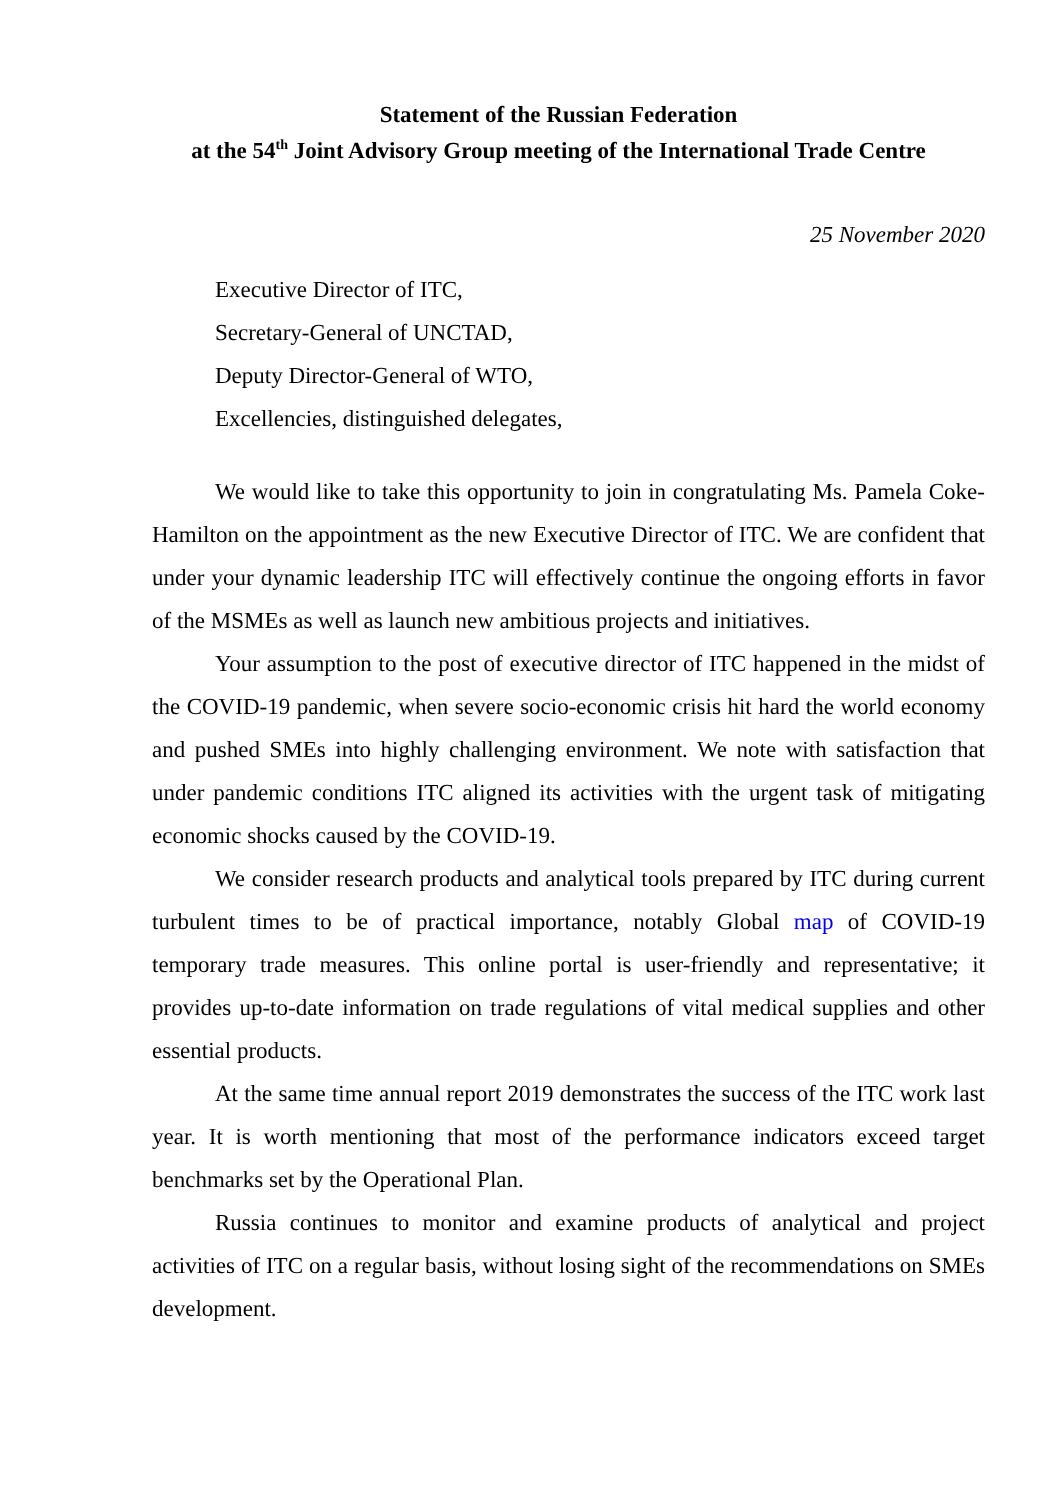Statement of the Russian Federation
at the 54<sup>th</sup> Joint Advisory Group meeting of the International Trade Centre
25 November 2020
Executive Director of ITC,
Secretary-General of UNCTAD,
Deputy Director-General of WTO,
Excellencies, distinguished delegates,
We would like to take this opportunity to join in congratulating Ms. Pamela Coke-Hamilton on the appointment as the new Executive Director of ITC. We are confident that under your dynamic leadership ITC will effectively continue the ongoing efforts in favor of the MSMEs as well as launch new ambitious projects and initiatives.
Your assumption to the post of executive director of ITC happened in the midst of the COVID-19 pandemic, when severe socio-economic crisis hit hard the world economy and pushed SMEs into highly challenging environment. We note with satisfaction that under pandemic conditions ITC aligned its activities with the urgent task of mitigating economic shocks caused by the COVID-19.
We consider research products and analytical tools prepared by ITC during current turbulent times to be of practical importance, notably Global map of COVID-19 temporary trade measures. This online portal is user-friendly and representative; it provides up-to-date information on trade regulations of vital medical supplies and other essential products.
At the same time annual report 2019 demonstrates the success of the ITC work last year. It is worth mentioning that most of the performance indicators exceed target benchmarks set by the Operational Plan.
Russia continues to monitor and examine products of analytical and project activities of ITC on a regular basis, without losing sight of the recommendations on SMEs development.